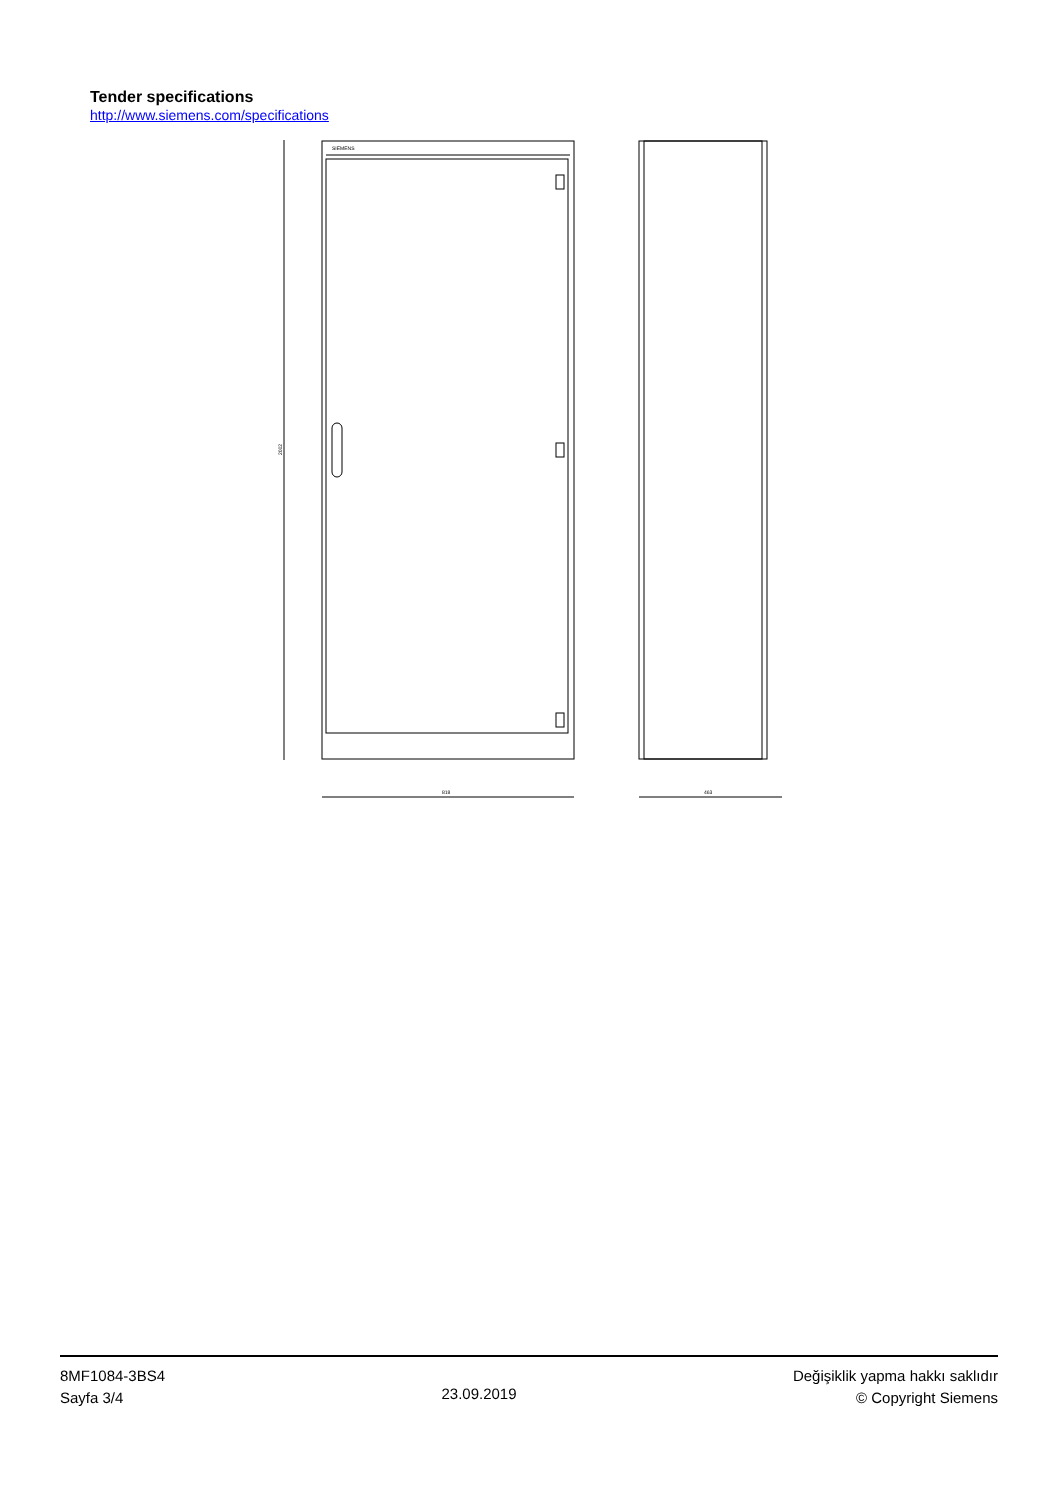Tender specifications
http://www.siemens.com/specifications
SIEMENS
2002
818
463
8MF1084-3BS4
Sayfa 3/4
23.09.2019
Değişiklik yapma hakkı saklıdır
© Copyright Siemens